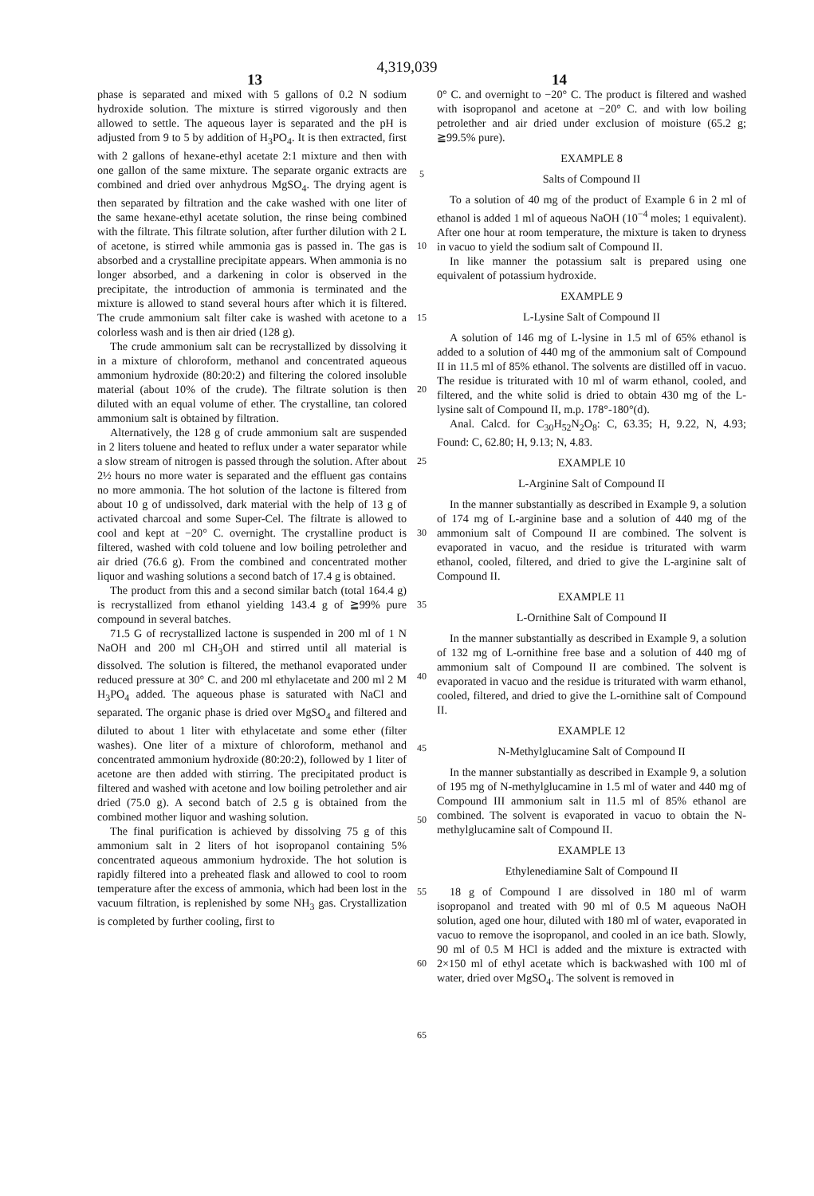4,319,039
13 14
phase is separated and mixed with 5 gallons of 0.2 N sodium hydroxide solution. The mixture is stirred vigorously and then allowed to settle. The aqueous layer is separated and the pH is adjusted from 9 to 5 by addition of H<sub>3</sub>PO<sub>4</sub>. It is then extracted, first with 2 gallons of hexane-ethyl acetate 2:1 mixture and then with one gallon of the same mixture. The separate organic extracts are combined and dried over anhydrous MgSO<sub>4</sub>. The drying agent is then separated by filtration and the cake washed with one liter of the same hexane-ethyl acetate solution, the rinse being combined with the filtrate. This filtrate solution, after further dilution with 2 L of acetone, is stirred while ammonia gas is passed in. The gas is absorbed and a crystalline precipitate appears. When ammonia is no longer absorbed, and a darkening in color is observed in the precipitate, the introduction of ammonia is terminated and the mixture is allowed to stand several hours after which it is filtered. The crude ammonium salt filter cake is washed with acetone to a colorless wash and is then air dried (128 g).
The crude ammonium salt can be recrystallized by dissolving it in a mixture of chloroform, methanol and concentrated aqueous ammonium hydroxide (80:20:2) and filtering the colored insoluble material (about 10% of the crude). The filtrate solution is then diluted with an equal volume of ether. The crystalline, tan colored ammonium salt is obtained by filtration.
Alternatively, the 128 g of crude ammonium salt are suspended in 2 liters toluene and heated to reflux under a water separator while a slow stream of nitrogen is passed through the solution. After about 2½ hours no more water is separated and the effluent gas contains no more ammonia. The hot solution of the lactone is filtered from about 10 g of undissolved, dark material with the help of 13 g of activated charcoal and some Super-Cel. The filtrate is allowed to cool and kept at −20° C. overnight. The crystalline product is filtered, washed with cold toluene and low boiling petrolether and air dried (76.6 g). From the combined and concentrated mother liquor and washing solutions a second batch of 17.4 g is obtained.
The product from this and a second similar batch (total 164.4 g) is recrystallized from ethanol yielding 143.4 g of ≧99% pure compound in several batches.
71.5 G of recrystallized lactone is suspended in 200 ml of 1 N NaOH and 200 ml CH<sub>3</sub>OH and stirred until all material is dissolved. The solution is filtered, the methanol evaporated under reduced pressure at 30° C. and 200 ml ethylacetate and 200 ml 2 M H<sub>3</sub>PO<sub>4</sub> added. The aqueous phase is saturated with NaCl and separated. The organic phase is dried over MgSO<sub>4</sub> and filtered and diluted to about 1 liter with ethylacetate and some ether (filter washes). One liter of a mixture of chloroform, methanol and concentrated ammonium hydroxide (80:20:2), followed by 1 liter of acetone are then added with stirring. The precipitated product is filtered and washed with acetone and low boiling petrolether and air dried (75.0 g). A second batch of 2.5 g is obtained from the combined mother liquor and washing solution.
The final purification is achieved by dissolving 75 g of this ammonium salt in 2 liters of hot isopropanol containing 5% concentrated aqueous ammonium hydroxide. The hot solution is rapidly filtered into a preheated flask and allowed to cool to room temperature after the excess of ammonia, which had been lost in the vacuum filtration, is replenished by some NH<sub>3</sub> gas. Crystallization is completed by further cooling, first to
5
10
15
20
25
30
35
40
45
50
55
60
65
0° C. and overnight to −20° C. The product is filtered and washed with isopropanol and acetone at −20° C. and with low boiling petrolether and air dried under exclusion of moisture (65.2 g; ≧99.5% pure).
EXAMPLE 8
Salts of Compound II
To a solution of 40 mg of the product of Example 6 in 2 ml of ethanol is added 1 ml of aqueous NaOH (10<sup>−4</sup> moles; 1 equivalent). After one hour at room temperature, the mixture is taken to dryness in vacuo to yield the sodium salt of Compound II.
In like manner the potassium salt is prepared using one equivalent of potassium hydroxide.
EXAMPLE 9
L-Lysine Salt of Compound II
A solution of 146 mg of L-lysine in 1.5 ml of 65% ethanol is added to a solution of 440 mg of the ammonium salt of Compound II in 11.5 ml of 85% ethanol. The solvents are distilled off in vacuo. The residue is triturated with 10 ml of warm ethanol, cooled, and filtered, and the white solid is dried to obtain 430 mg of the L-lysine salt of Compound II, m.p. 178°-180°(d).
Anal. Calcd. for C<sub>30</sub>H<sub>52</sub>N<sub>2</sub>O<sub>8</sub>: C, 63.35; H, 9.22, N, 4.93; Found: C, 62.80; H, 9.13; N, 4.83.
EXAMPLE 10
L-Arginine Salt of Compound II
In the manner substantially as described in Example 9, a solution of 174 mg of L-arginine base and a solution of 440 mg of the ammonium salt of Compound II are combined. The solvent is evaporated in vacuo, and the residue is triturated with warm ethanol, cooled, filtered, and dried to give the L-arginine salt of Compound II.
EXAMPLE 11
L-Ornithine Salt of Compound II
In the manner substantially as described in Example 9, a solution of 132 mg of L-ornithine free base and a solution of 440 mg of ammonium salt of Compound II are combined. The solvent is evaporated in vacuo and the residue is triturated with warm ethanol, cooled, filtered, and dried to give the L-ornithine salt of Compound II.
EXAMPLE 12
N-Methylglucamine Salt of Compound II
In the manner substantially as described in Example 9, a solution of 195 mg of N-methylglucamine in 1.5 ml of water and 440 mg of Compound III ammonium salt in 11.5 ml of 85% ethanol are combined. The solvent is evaporated in vacuo to obtain the N-methylglucamine salt of Compound II.
EXAMPLE 13
Ethylenediamine Salt of Compound II
18 g of Compound I are dissolved in 180 ml of warm isopropanol and treated with 90 ml of 0.5 M aqueous NaOH solution, aged one hour, diluted with 180 ml of water, evaporated in vacuo to remove the isopropanol, and cooled in an ice bath. Slowly, 90 ml of 0.5 M HCl is added and the mixture is extracted with 2×150 ml of ethyl acetate which is backwashed with 100 ml of water, dried over MgSO<sub>4</sub>. The solvent is removed in